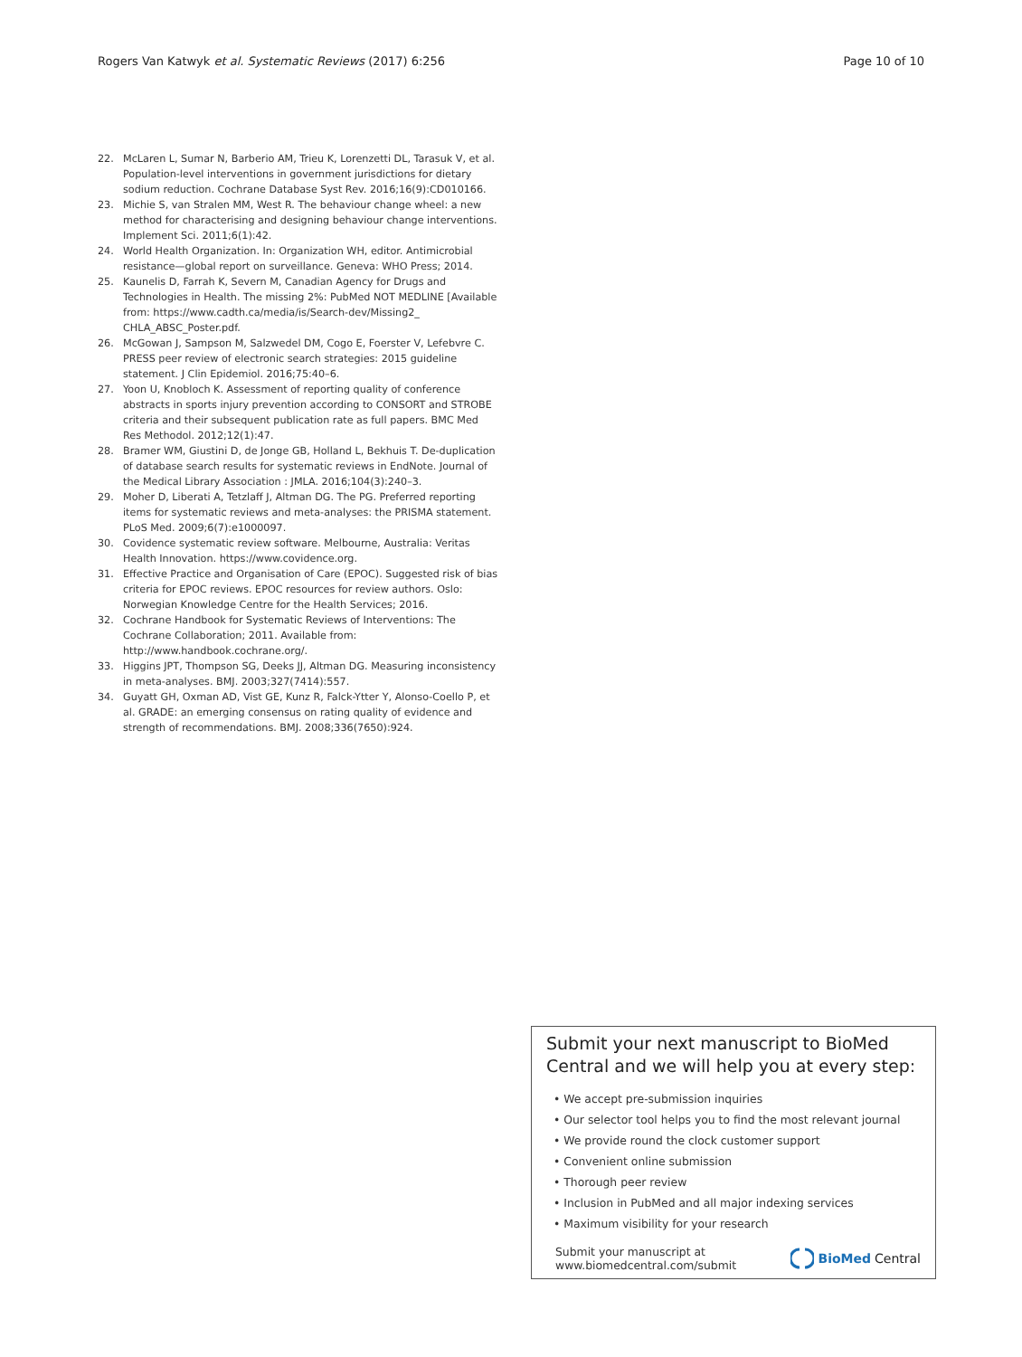Rogers Van Katwyk et al. Systematic Reviews (2017) 6:256 Page 10 of 10
22. McLaren L, Sumar N, Barberio AM, Trieu K, Lorenzetti DL, Tarasuk V, et al. Population-level interventions in government jurisdictions for dietary sodium reduction. Cochrane Database Syst Rev. 2016;16(9):CD010166.
23. Michie S, van Stralen MM, West R. The behaviour change wheel: a new method for characterising and designing behaviour change interventions. Implement Sci. 2011;6(1):42.
24. World Health Organization. In: Organization WH, editor. Antimicrobial resistance—global report on surveillance. Geneva: WHO Press; 2014.
25. Kaunelis D, Farrah K, Severn M, Canadian Agency for Drugs and Technologies in Health. The missing 2%: PubMed NOT MEDLINE [Available from: https://www.cadth.ca/media/is/Search-dev/Missing2_ CHLA_ABSC_Poster.pdf.
26. McGowan J, Sampson M, Salzwedel DM, Cogo E, Foerster V, Lefebvre C. PRESS peer review of electronic search strategies: 2015 guideline statement. J Clin Epidemiol. 2016;75:40–6.
27. Yoon U, Knobloch K. Assessment of reporting quality of conference abstracts in sports injury prevention according to CONSORT and STROBE criteria and their subsequent publication rate as full papers. BMC Med Res Methodol. 2012;12(1):47.
28. Bramer WM, Giustini D, de Jonge GB, Holland L, Bekhuis T. De-duplication of database search results for systematic reviews in EndNote. Journal of the Medical Library Association : JMLA. 2016;104(3):240–3.
29. Moher D, Liberati A, Tetzlaff J, Altman DG. The PG. Preferred reporting items for systematic reviews and meta-analyses: the PRISMA statement. PLoS Med. 2009;6(7):e1000097.
30. Covidence systematic review software. Melbourne, Australia: Veritas Health Innovation. https://www.covidence.org.
31. Effective Practice and Organisation of Care (EPOC). Suggested risk of bias criteria for EPOC reviews. EPOC resources for review authors. Oslo: Norwegian Knowledge Centre for the Health Services; 2016.
32. Cochrane Handbook for Systematic Reviews of Interventions: The Cochrane Collaboration; 2011. Available from: http://www.handbook.cochrane.org/.
33. Higgins JPT, Thompson SG, Deeks JJ, Altman DG. Measuring inconsistency in meta-analyses. BMJ. 2003;327(7414):557.
34. Guyatt GH, Oxman AD, Vist GE, Kunz R, Falck-Ytter Y, Alonso-Coello P, et al. GRADE: an emerging consensus on rating quality of evidence and strength of recommendations. BMJ. 2008;336(7650):924.
Submit your next manuscript to BioMed Central and we will help you at every step:
• We accept pre-submission inquiries
• Our selector tool helps you to find the most relevant journal
• We provide round the clock customer support
• Convenient online submission
• Thorough peer review
• Inclusion in PubMed and all major indexing services
• Maximum visibility for your research
Submit your manuscript at
www.biomedcentral.com/submit BioMed Central